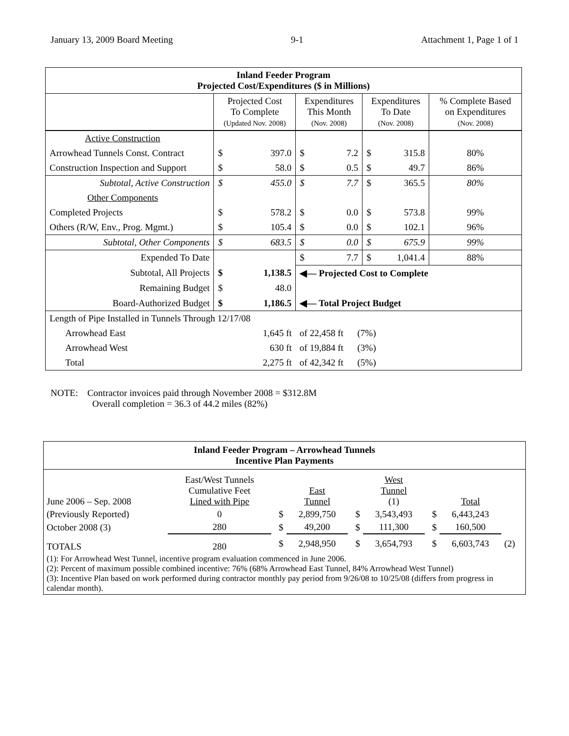January 13, 2009 Board Meeting 9-1 Attachment 1, Page 1 of 1
| Inland Feeder Program Projected Cost/Expenditures ($ in Millions) | | | | | | | |
| --- | --- | --- | --- | --- | --- | --- | --- |
| | Projected Cost To Complete (Updated Nov. 2008) | | Expenditures This Month (Nov. 2008) | | Expenditures To Date (Nov. 2008) | | % Complete Based on Expenditures (Nov. 2008) |
| Active Construction | | | | | | | |
| Arrowhead Tunnels Const. Contract | $ | 397.0 | $ | 7.2 | $ | 315.8 | 80% |
| Construction Inspection and Support | $ | 58.0 | $ | 0.5 | $ | 49.7 | 86% |
| Subtotal, Active Construction | $ | 455.0 | $ | 7.7 | $ | 365.5 | 80% |
| Other Components | | | | | | | |
| Completed Projects | $ | 578.2 | $ | 0.0 | $ | 573.8 | 99% |
| Others (R/W, Env., Prog. Mgmt.) | $ | 105.4 | $ | 0.0 | $ | 102.1 | 96% |
| Subtotal, Other Components | $ | 683.5 | $ | 0.0 | $ | 675.9 | 99% |
| Expended To Date | | | $ | 7.7 | $ | 1,041.4 | 88% |
| Subtotal, All Projects | $ | 1,138.5 | ◀— Projected Cost to Complete | | | | |
| Remaining Budget | $ | 48.0 | | | | | |
| Board-Authorized Budget | $ | 1,186.5 | ◀— Total Project Budget | | | | |
| Length of Pipe Installed in Tunnels Through 12/17/08 | | | | | | | |
| Arrowhead East | 1,645 ft | | of 22,458 ft (7%) | | | | |
| Arrowhead West | 630 ft | | of 19,884 ft (3%) | | | | |
| Total | 2,275 ft | | of 42,342 ft (5%) | | | | |
NOTE: Contractor invoices paid through November 2008 = $312.8M
Overall completion = 36.3 of 44.2 miles (82%)
| Inland Feeder Program – Arrowhead Tunnels Incentive Plan Payments | | | | | | | | |
| June 2006 – Sep. 2008 | East/West Tunnels Cumulative Feet Lined with Pipe | | East Tunnel | | West Tunnel (1) | | Total | |
| (Previously Reported) | 0 | $ | 2,899,750 | $ | 3,543,493 | $ | 6,443,243 | |
| October 2008 (3) | 280 | $ | 49,200 | $ | 111,300 | $ | 160,500 | |
| TOTALS | 280 | $ | 2,948,950 | $ | 3,654,793 | $ | 6,603,743 | (2) |
| (1): For Arrowhead West Tunnel, incentive program evaluation commenced in June 2006. (2): Percent of maximum possible combined incentive: 76% (68% Arrowhead East Tunnel, 84% Arrowhead West Tunnel) (3): Incentive Plan based on work performed during contractor monthly pay period from 9/26/08 to 10/25/08 (differs from progress in calendar month). | | | | | | | | |